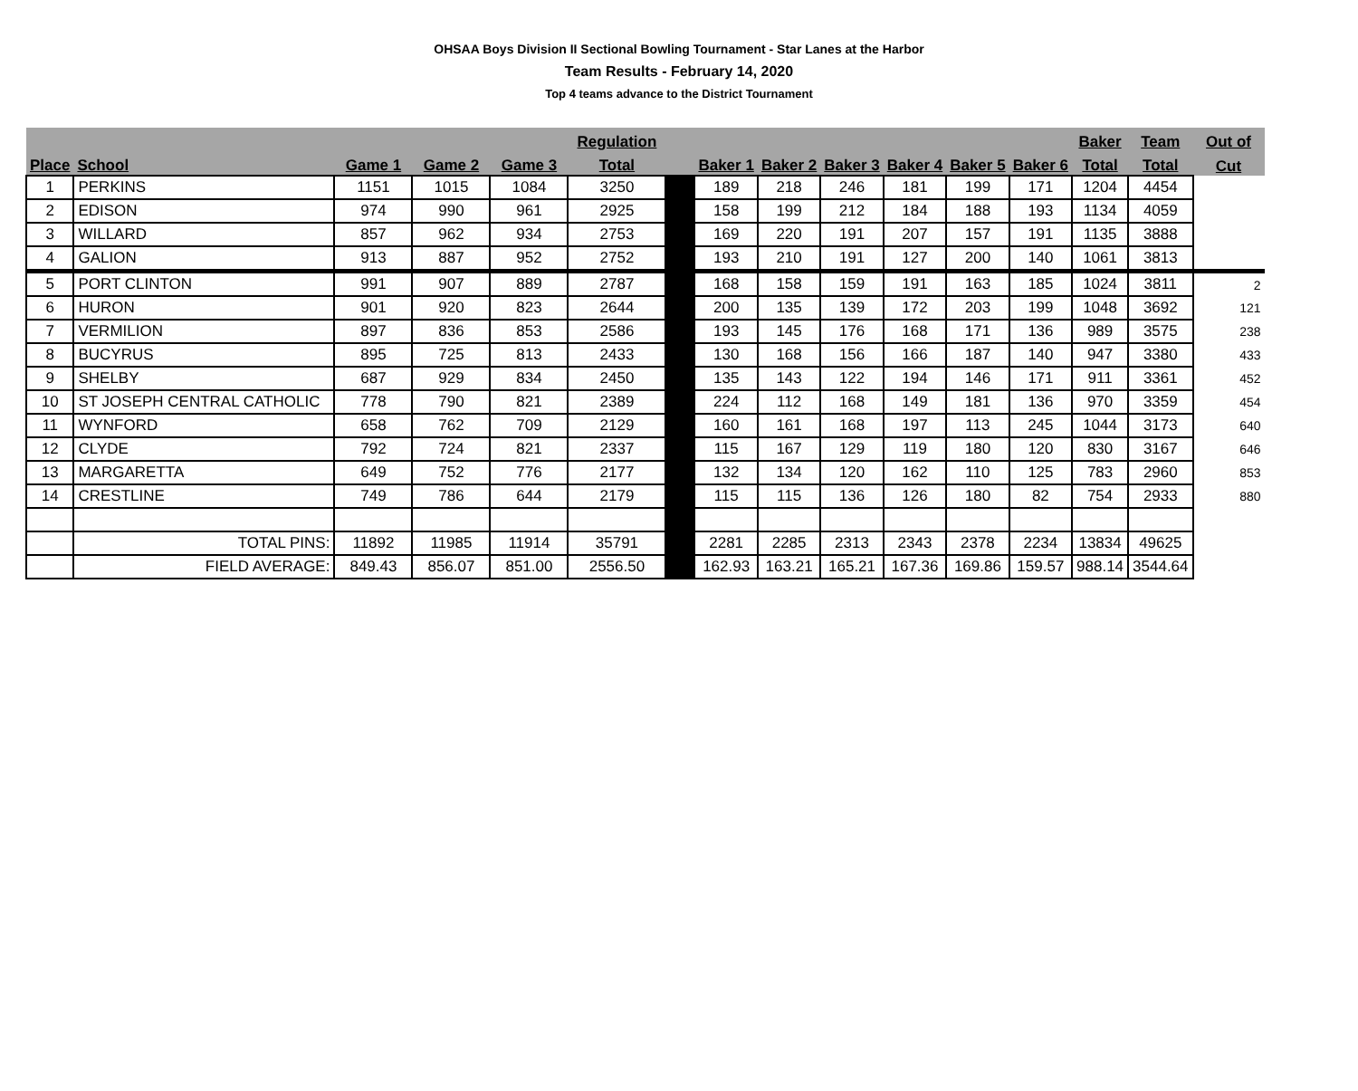OHSAA Boys Division II Sectional Bowling Tournament - Star Lanes at the Harbor
Team Results - February 14, 2020
Top 4 teams advance to the District Tournament
| | | | | | Regulation | | | | | | | | Baker | Team | Out of |
| --- | --- | --- | --- | --- | --- | --- | --- | --- | --- | --- | --- | --- | --- | --- | --- |
| Place | School | Game 1 | Game 2 | Game 3 | Total | | Baker 1 | Baker 2 | Baker 3 | Baker 4 | Baker 5 | Baker 6 | Total | Total | Cut |
| 1 | PERKINS | 1151 | 1015 | 1084 | 3250 | | 189 | 218 | 246 | 181 | 199 | 171 | 1204 | 4454 | |
| 2 | EDISON | 974 | 990 | 961 | 2925 | | 158 | 199 | 212 | 184 | 188 | 193 | 1134 | 4059 | |
| 3 | WILLARD | 857 | 962 | 934 | 2753 | | 169 | 220 | 191 | 207 | 157 | 191 | 1135 | 3888 | |
| 4 | GALION | 913 | 887 | 952 | 2752 | | 193 | 210 | 191 | 127 | 200 | 140 | 1061 | 3813 | |
| 5 | PORT CLINTON | 991 | 907 | 889 | 2787 | | 168 | 158 | 159 | 191 | 163 | 185 | 1024 | 3811 | 2 |
| 6 | HURON | 901 | 920 | 823 | 2644 | | 200 | 135 | 139 | 172 | 203 | 199 | 1048 | 3692 | 121 |
| 7 | VERMILION | 897 | 836 | 853 | 2586 | | 193 | 145 | 176 | 168 | 171 | 136 | 989 | 3575 | 238 |
| 8 | BUCYRUS | 895 | 725 | 813 | 2433 | | 130 | 168 | 156 | 166 | 187 | 140 | 947 | 3380 | 433 |
| 9 | SHELBY | 687 | 929 | 834 | 2450 | | 135 | 143 | 122 | 194 | 146 | 171 | 911 | 3361 | 452 |
| 10 | ST JOSEPH CENTRAL CATHOLIC | 778 | 790 | 821 | 2389 | | 224 | 112 | 168 | 149 | 181 | 136 | 970 | 3359 | 454 |
| 11 | WYNFORD | 658 | 762 | 709 | 2129 | | 160 | 161 | 168 | 197 | 113 | 245 | 1044 | 3173 | 640 |
| 12 | CLYDE | 792 | 724 | 821 | 2337 | | 115 | 167 | 129 | 119 | 180 | 120 | 830 | 3167 | 646 |
| 13 | MARGARETTA | 649 | 752 | 776 | 2177 | | 132 | 134 | 120 | 162 | 110 | 125 | 783 | 2960 | 853 |
| 14 | CRESTLINE | 749 | 786 | 644 | 2179 | | 115 | 115 | 136 | 126 | 180 | 82 | 754 | 2933 | 880 |
| | TOTAL PINS: | 11892 | 11985 | 11914 | 35791 | | 2281 | 2285 | 2313 | 2343 | 2378 | 2234 | 13834 | 49625 | |
| | FIELD AVERAGE: | 849.43 | 856.07 | 851.00 | 2556.50 | | 162.93 | 163.21 | 165.21 | 167.36 | 169.86 | 159.57 | 988.14 | 3544.64 | |